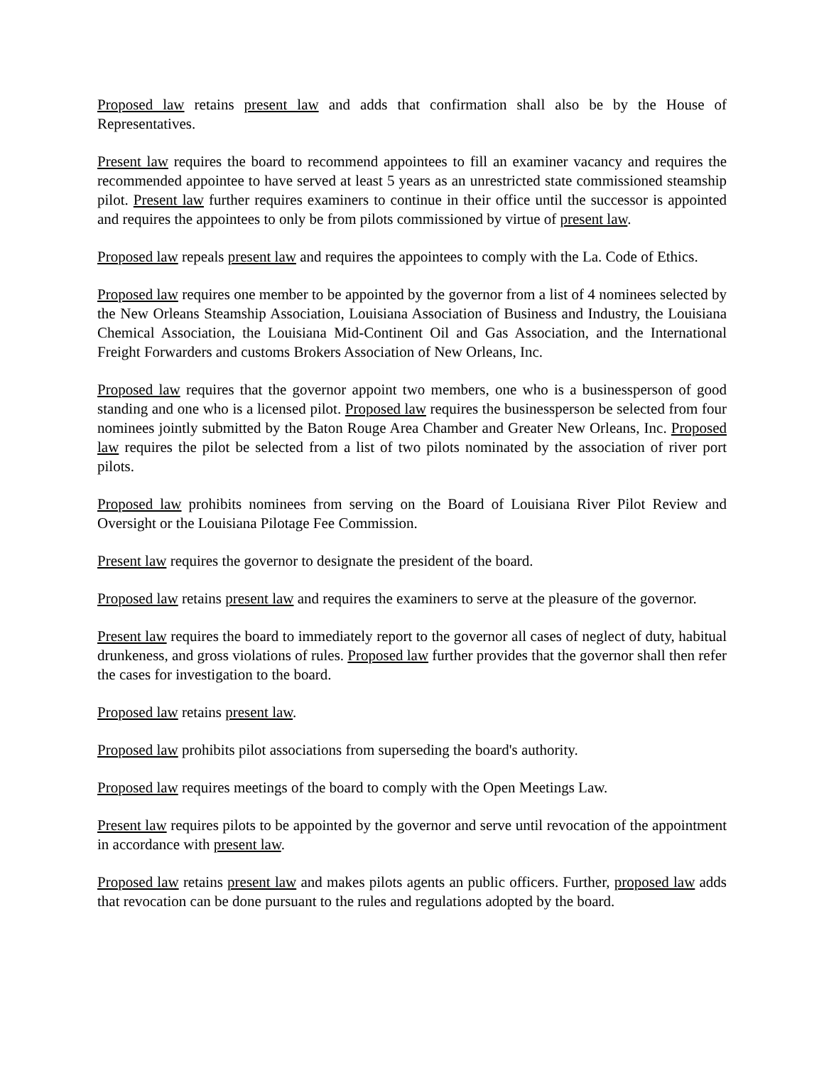Proposed law retains present law and adds that confirmation shall also be by the House of Representatives.
Present law requires the board to recommend appointees to fill an examiner vacancy and requires the recommended appointee to have served at least 5 years as an unrestricted state commissioned steamship pilot. Present law further requires examiners to continue in their office until the successor is appointed and requires the appointees to only be from pilots commissioned by virtue of present law.
Proposed law repeals present law and requires the appointees to comply with the La. Code of Ethics.
Proposed law requires one member to be appointed by the governor from a list of 4 nominees selected by the New Orleans Steamship Association, Louisiana Association of Business and Industry, the Louisiana Chemical Association, the Louisiana Mid-Continent Oil and Gas Association, and the International Freight Forwarders and customs Brokers Association of New Orleans, Inc.
Proposed law requires that the governor appoint two members, one who is a businessperson of good standing and one who is a licensed pilot. Proposed law requires the businessperson be selected from four nominees jointly submitted by the Baton Rouge Area Chamber and Greater New Orleans, Inc. Proposed law requires the pilot be selected from a list of two pilots nominated by the association of river port pilots.
Proposed law prohibits nominees from serving on the Board of Louisiana River Pilot Review and Oversight or the Louisiana Pilotage Fee Commission.
Present law requires the governor to designate the president of the board.
Proposed law retains present law and requires the examiners to serve at the pleasure of the governor.
Present law requires the board to immediately report to the governor all cases of neglect of duty, habitual drunkeness, and gross violations of rules. Proposed law further provides that the governor shall then refer the cases for investigation to the board.
Proposed law retains present law.
Proposed law prohibits pilot associations from superseding the board's authority.
Proposed law requires meetings of the board to comply with the Open Meetings Law.
Present law requires pilots to be appointed by the governor and serve until revocation of the appointment in accordance with present law.
Proposed law retains present law and makes pilots agents an public officers. Further, proposed law adds that revocation can be done pursuant to the rules and regulations adopted by the board.